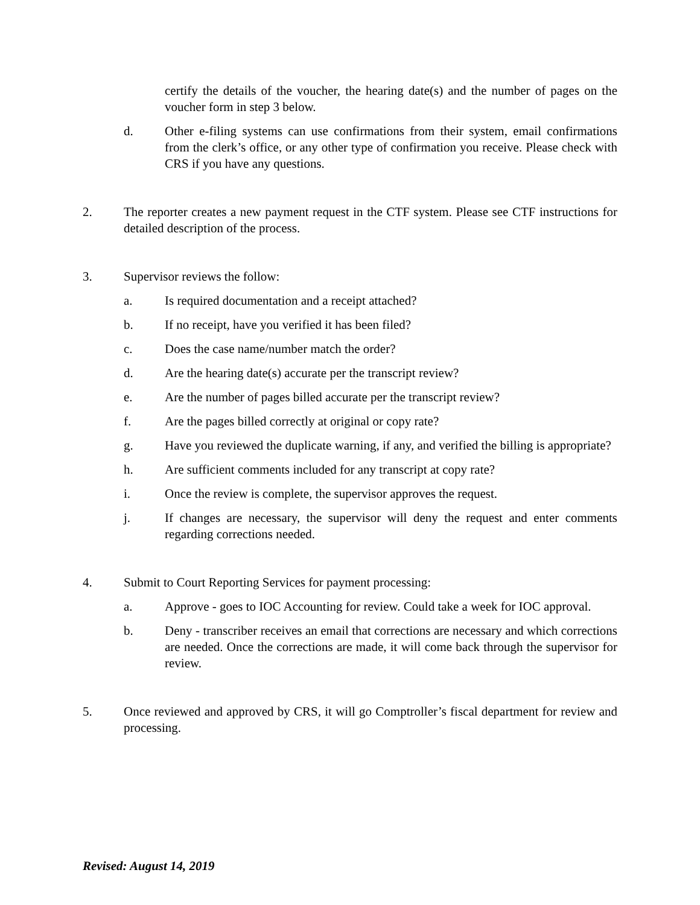certify the details of the voucher, the hearing date(s) and the number of pages on the voucher form in step 3 below.
d. Other e-filing systems can use confirmations from their system, email confirmations from the clerk’s office, or any other type of confirmation you receive. Please check with CRS if you have any questions.
2. The reporter creates a new payment request in the CTF system. Please see CTF instructions for detailed description of the process.
3. Supervisor reviews the follow:
a. Is required documentation and a receipt attached?
b. If no receipt, have you verified it has been filed?
c. Does the case name/number match the order?
d. Are the hearing date(s) accurate per the transcript review?
e. Are the number of pages billed accurate per the transcript review?
f. Are the pages billed correctly at original or copy rate?
g. Have you reviewed the duplicate warning, if any, and verified the billing is appropriate?
h. Are sufficient comments included for any transcript at copy rate?
i. Once the review is complete, the supervisor approves the request.
j. If changes are necessary, the supervisor will deny the request and enter comments regarding corrections needed.
4. Submit to Court Reporting Services for payment processing:
a. Approve - goes to IOC Accounting for review. Could take a week for IOC approval.
b. Deny - transcriber receives an email that corrections are necessary and which corrections are needed. Once the corrections are made, it will come back through the supervisor for review.
5. Once reviewed and approved by CRS, it will go Comptroller’s fiscal department for review and processing.
Revised: August 14, 2019